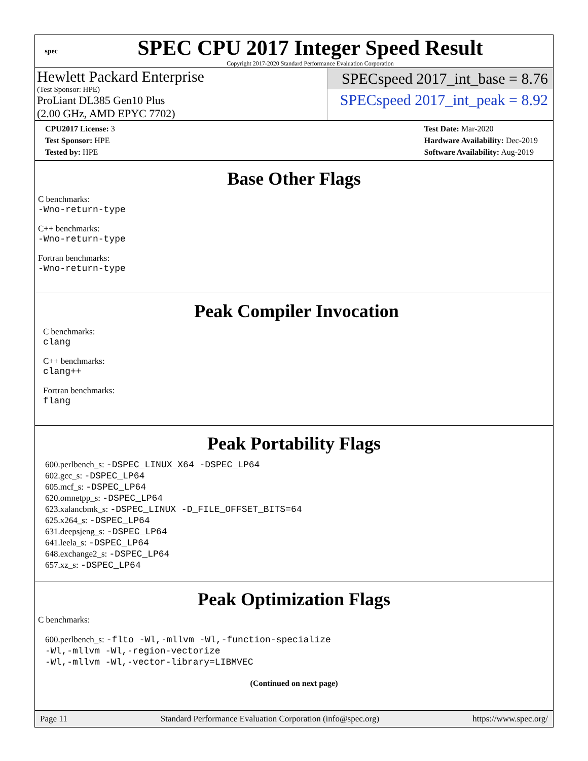spec
SPEC CPU 2017 Integer Speed Result
Copyright 2017-2020 Standard Performance Evaluation Corporation
Hewlett Packard Enterprise
(Test Sponsor: HPE)
ProLiant DL385 Gen10 Plus
(2.00 GHz, AMD EPYC 7702)
SPECspeed 2017_int_base = 8.76
SPECspeed 2017_int_peak = 8.92
CPU2017 License: 3
Test Sponsor: HPE
Tested by: HPE
Test Date: Mar-2020
Hardware Availability: Dec-2019
Software Availability: Aug-2019
Base Other Flags
C benchmarks:
-Wno-return-type
C++ benchmarks:
-Wno-return-type
Fortran benchmarks:
-Wno-return-type
Peak Compiler Invocation
C benchmarks:
clang
C++ benchmarks:
clang++
Fortran benchmarks:
flang
Peak Portability Flags
600.perlbench_s: -DSPEC_LINUX_X64 -DSPEC_LP64
602.gcc_s: -DSPEC_LP64
605.mcf_s: -DSPEC_LP64
620.omnetpp_s: -DSPEC_LP64
623.xalancbmk_s: -DSPEC_LINUX -D_FILE_OFFSET_BITS=64
625.x264_s: -DSPEC_LP64
631.deepsjeng_s: -DSPEC_LP64
641.leela_s: -DSPEC_LP64
648.exchange2_s: -DSPEC_LP64
657.xz_s: -DSPEC_LP64
Peak Optimization Flags
C benchmarks:
600.perlbench_s: -flto -Wl,-mllvm -Wl,-function-specialize
-Wl,-mllvm -Wl,-region-vectorize
-Wl,-mllvm -Wl,-vector-library=LIBMVEC
(Continued on next page)
Page 11 Standard Performance Evaluation Corporation (info@spec.org) https://www.spec.org/